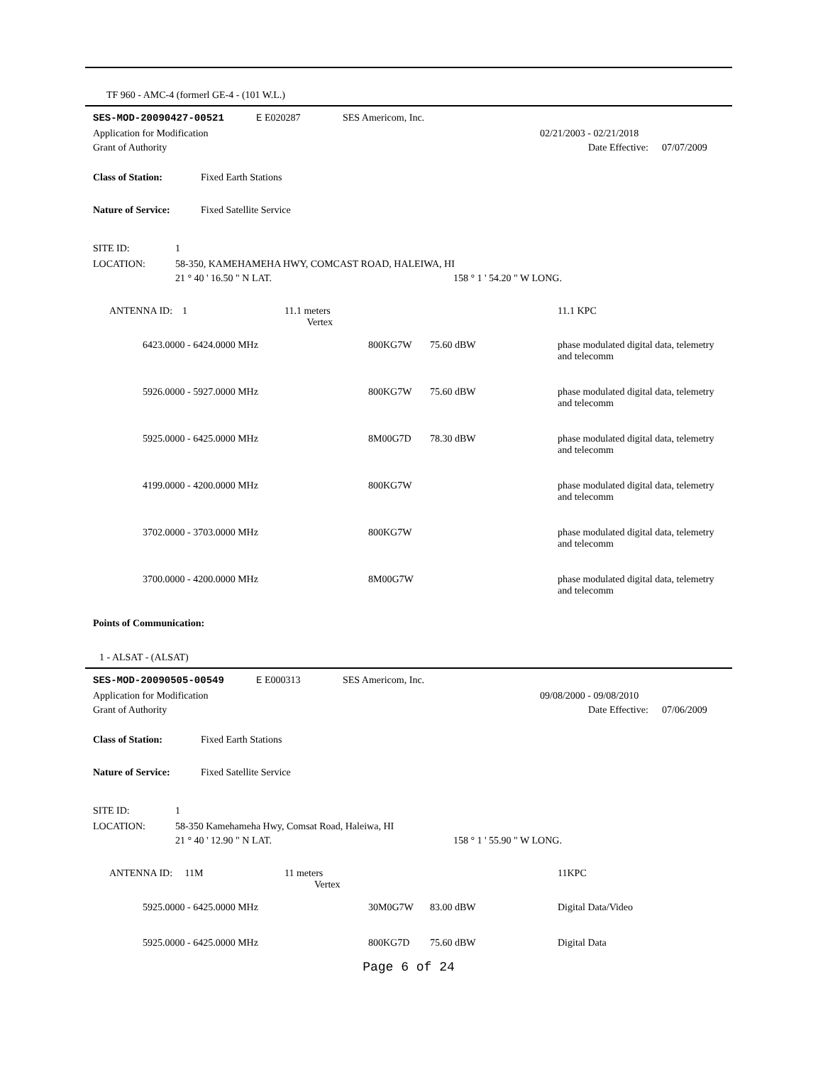TF 960 - AMC-4 (formerl GE-4 - (101 W.L.)
SES-MOD-20090427-00521 E E020287 SES Americom, Inc.
Application for Modification 02/21/2003 - 02/21/2018
Grant of Authority Date Effective: 07/07/2009
Class of Station: Fixed Earth Stations
Nature of Service: Fixed Satellite Service
SITE ID: 1
LOCATION: 58-350, KAMEHAMEHA HWY, COMCAST ROAD, HALEIWA, HI
21 ° 40 ' 16.50 " N LAT. 158 ° 1 ' 54.20 " W LONG.
| ANTENNA ID: 1 | 11.1 meters Vertex | | | 11.1 KPC |
| 6423.0000 - 6424.0000 MHz | | 800KG7W | 75.60 dBW | phase modulated digital data, telemetry and telecomm |
| 5926.0000 - 5927.0000 MHz | | 800KG7W | 75.60 dBW | phase modulated digital data, telemetry and telecomm |
| 5925.0000 - 6425.0000 MHz | | 8M00G7D | 78.30 dBW | phase modulated digital data, telemetry and telecomm |
| 4199.0000 - 4200.0000 MHz | | 800KG7W | | phase modulated digital data, telemetry and telecomm |
| 3702.0000 - 3703.0000 MHz | | 800KG7W | | phase modulated digital data, telemetry and telecomm |
| 3700.0000 - 4200.0000 MHz | | 8M00G7W | | phase modulated digital data, telemetry and telecomm |
Points of Communication:
1 - ALSAT - (ALSAT)
SES-MOD-20090505-00549 E E000313 SES Americom, Inc.
Application for Modification 09/08/2000 - 09/08/2010
Grant of Authority Date Effective: 07/06/2009
Class of Station: Fixed Earth Stations
Nature of Service: Fixed Satellite Service
SITE ID: 1
LOCATION: 58-350 Kamehameha Hwy, Comsat Road, Haleiwa, HI
21 ° 40 ' 12.90 " N LAT. 158 ° 1 ' 55.90 " W LONG.
| ANTENNA ID: 11M | 11 meters Vertex | | | 11KPC |
| 5925.0000 - 6425.0000 MHz | | 30M0G7W | 83.00 dBW | Digital Data/Video |
| 5925.0000 - 6425.0000 MHz | | 800KG7D | 75.60 dBW | Digital Data |
Page 6 of 24